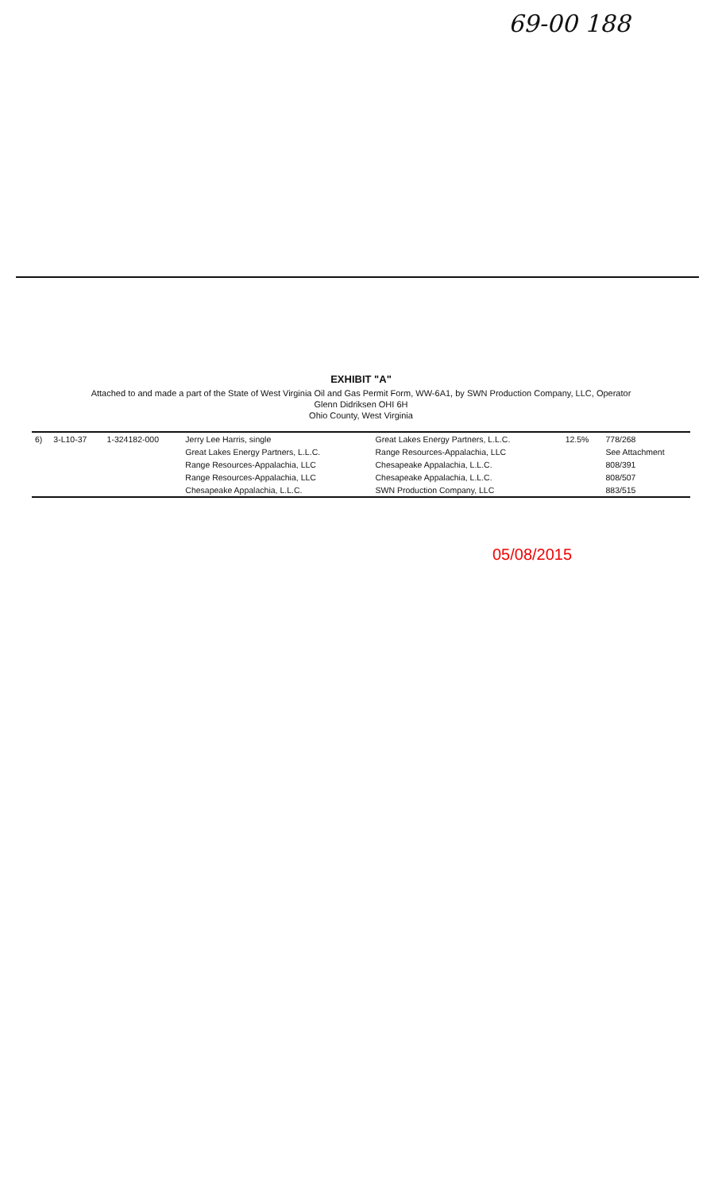69-00 188
EXHIBIT "A"
Attached to and made a part of the State of West Virginia Oil and Gas Permit Form, WW-6A1, by SWN Production Company, LLC, Operator
Glenn Didriksen OHI 6H
Ohio County, West Virginia
| 6) | 3-L10-37 | 1-324182-000 | Jerry Lee Harris, single | Great Lakes Energy Partners, L.L.C. | 12.5% | 778/268 |
| | | | Great Lakes Energy Partners, L.L.C. | Range Resources-Appalachia, LLC | | See Attachment |
| | | | Range Resources-Appalachia, LLC | Chesapeake Appalachia, L.L.C. | | 808/391 |
| | | | Range Resources-Appalachia, LLC | Chesapeake Appalachia, L.L.C. | | 808/507 |
| | | | Chesapeake Appalachia, L.L.C. | SWN Production Company, LLC | | 883/515 |
05/08/2015